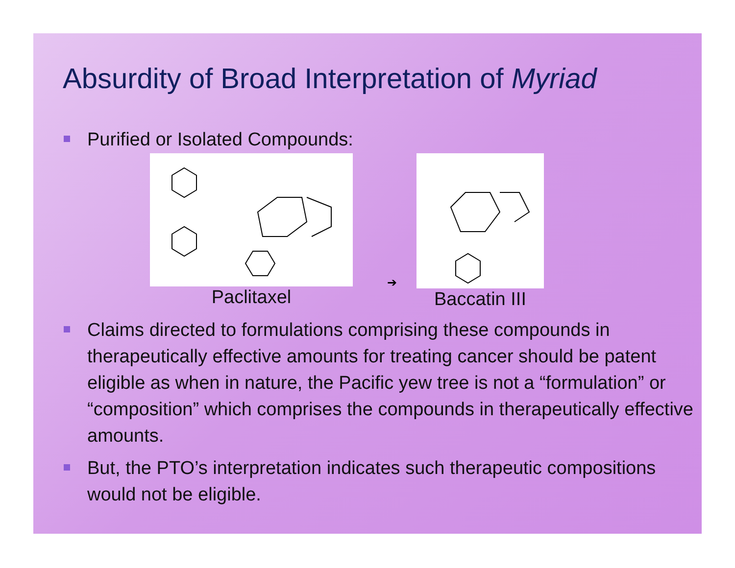Absurdity of Broad Interpretation of Myriad
Purified or Isolated Compounds:
Paclitaxel
➔
Baccatin III
Claims directed to formulations comprising these compounds in therapeutically effective amounts for treating cancer should be patent eligible as when in nature, the Pacific yew tree is not a “formulation” or “composition” which comprises the compounds in therapeutically effective amounts.
But, the PTO’s interpretation indicates such therapeutic compositions would not be eligible.